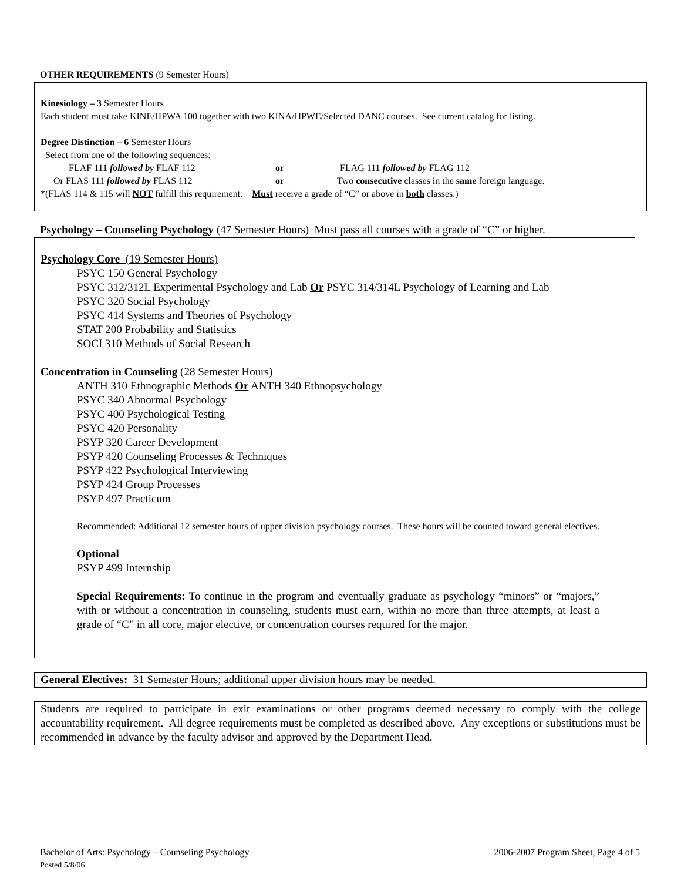OTHER REQUIREMENTS (9 Semester Hours)
Kinesiology – 3 Semester Hours
Each student must take KINE/HPWA 100 together with two KINA/HPWE/Selected DANC courses. See current catalog for listing.
Degree Distinction – 6 Semester Hours
Select from one of the following sequences:
FLAF 111 followed by FLAF 112 or FLAG 111 followed by FLAG 112
Or FLAS 111 followed by FLAS 112 or Two consecutive classes in the same foreign language.
*(FLAS 114 & 115 will NOT fulfill this requirement. Must receive a grade of “C” or above in both classes.)
Psychology – Counseling Psychology (47 Semester Hours) Must pass all courses with a grade of “C” or higher.
Psychology Core (19 Semester Hours)
PSYC 150 General Psychology
PSYC 312/312L Experimental Psychology and Lab Or PSYC 314/314L Psychology of Learning and Lab
PSYC 320 Social Psychology
PSYC 414 Systems and Theories of Psychology
STAT 200 Probability and Statistics
SOCI 310 Methods of Social Research
Concentration in Counseling (28 Semester Hours)
ANTH 310 Ethnographic Methods Or ANTH 340 Ethnopsychology
PSYC 340 Abnormal Psychology
PSYC 400 Psychological Testing
PSYC 420 Personality
PSYP 320 Career Development
PSYP 420 Counseling Processes & Techniques
PSYP 422 Psychological Interviewing
PSYP 424 Group Processes
PSYP 497 Practicum
Recommended: Additional 12 semester hours of upper division psychology courses. These hours will be counted toward general electives.
Optional
PSYP 499 Internship
Special Requirements: To continue in the program and eventually graduate as psychology “minors” or “majors,” with or without a concentration in counseling, students must earn, within no more than three attempts, at least a grade of “C” in all core, major elective, or concentration courses required for the major.
General Electives: 31 Semester Hours; additional upper division hours may be needed.
Students are required to participate in exit examinations or other programs deemed necessary to comply with the college accountability requirement. All degree requirements must be completed as described above. Any exceptions or substitutions must be recommended in advance by the faculty advisor and approved by the Department Head.
Bachelor of Arts: Psychology – Counseling Psychology 2006-2007 Program Sheet, Page 4 of 5
Posted 5/8/06